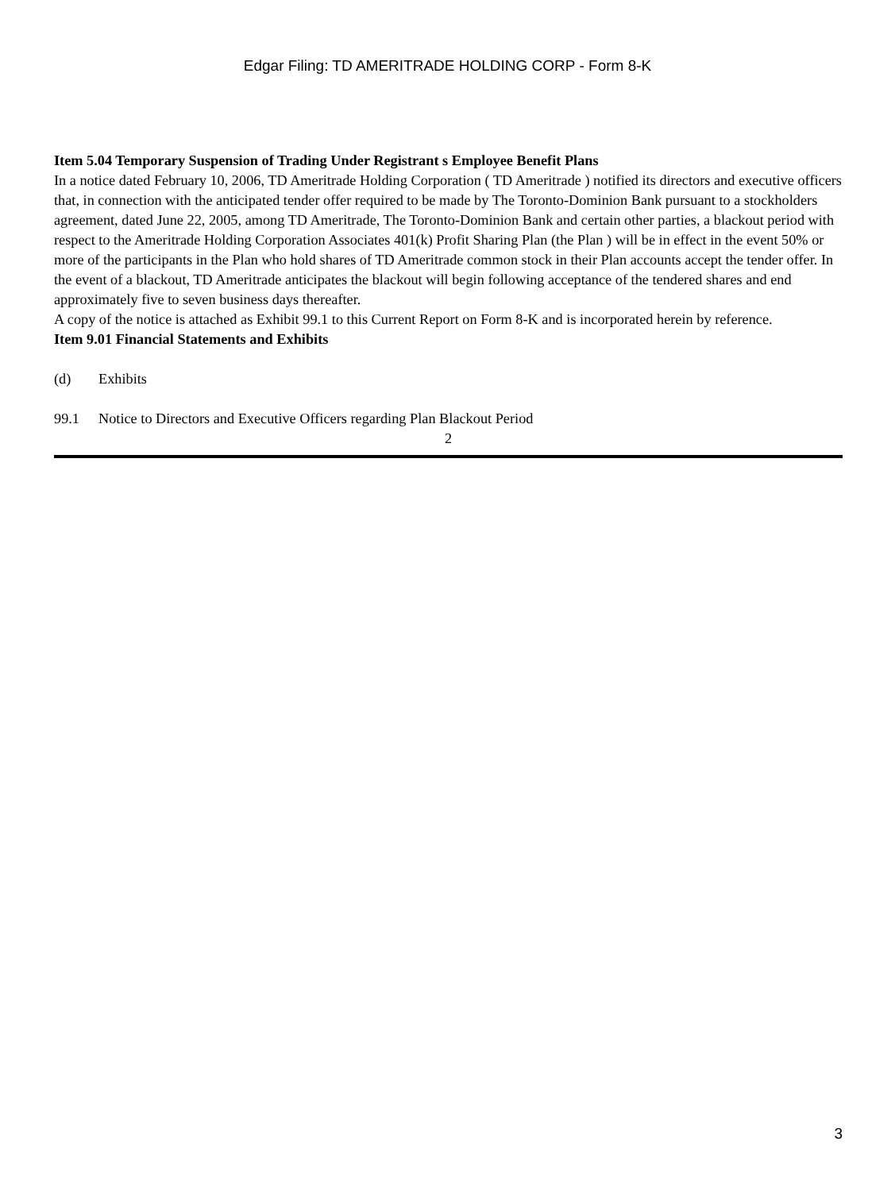Edgar Filing: TD AMERITRADE HOLDING CORP - Form 8-K
Item 5.04 Temporary Suspension of Trading Under Registrant s Employee Benefit Plans
In a notice dated February 10, 2006, TD Ameritrade Holding Corporation ( TD Ameritrade ) notified its directors and executive officers that, in connection with the anticipated tender offer required to be made by The Toronto-Dominion Bank pursuant to a stockholders agreement, dated June 22, 2005, among TD Ameritrade, The Toronto-Dominion Bank and certain other parties, a blackout period with respect to the Ameritrade Holding Corporation Associates 401(k) Profit Sharing Plan (the Plan ) will be in effect in the event 50% or more of the participants in the Plan who hold shares of TD Ameritrade common stock in their Plan accounts accept the tender offer. In the event of a blackout, TD Ameritrade anticipates the blackout will begin following acceptance of the tendered shares and end approximately five to seven business days thereafter.
A copy of the notice is attached as Exhibit 99.1 to this Current Report on Form 8-K and is incorporated herein by reference.
Item 9.01 Financial Statements and Exhibits
(d) Exhibits
99.1 Notice to Directors and Executive Officers regarding Plan Blackout Period
2
3